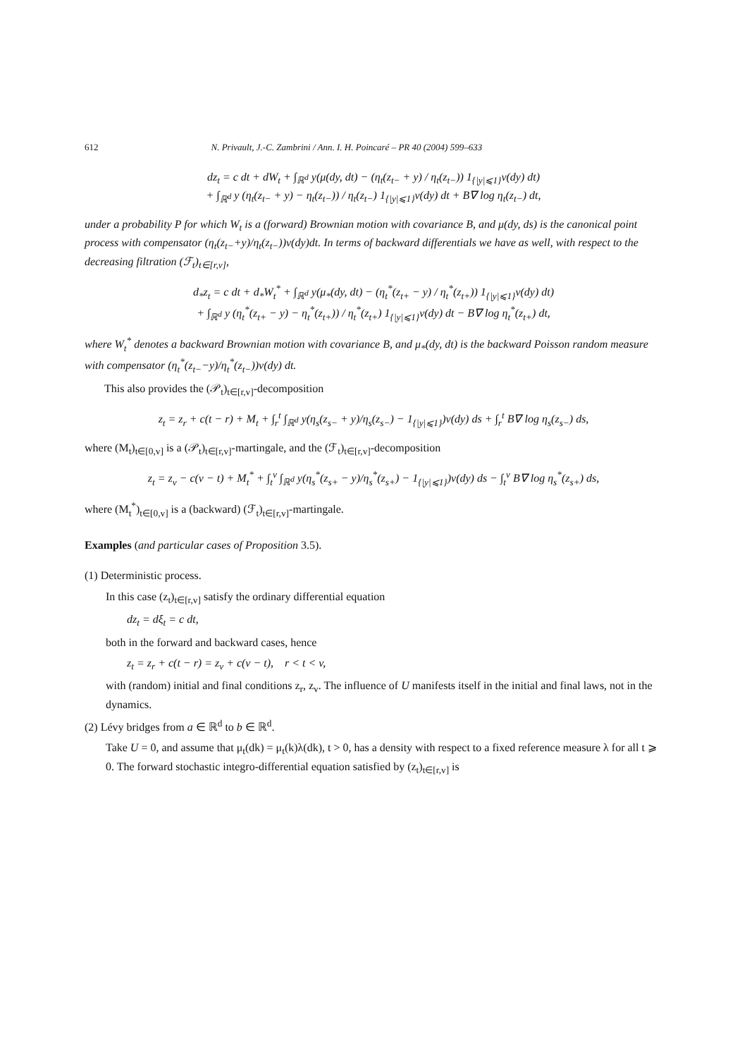612 N. Privault, J.-C. Zambrini / Ann. I. H. Poincaré – PR 40 (2004) 599–633
dz<sub>t</sub> = c dt + dW<sub>t</sub> + ∫<sub>ℝ<sup>d</sup></sub> y(μ(dy, dt) − (η<sub>t</sub>(z<sub>t−</sub> + y) / η<sub>t</sub>(z<sub>t−</sub>)) 1<sub>{|y|⩽1}</sub>ν(dy) dt)
+ ∫<sub>ℝ<sup>d</sup></sub> y (η<sub>t</sub>(z<sub>t−</sub> + y) − η<sub>t</sub>(z<sub>t−</sub>)) / η<sub>t</sub>(z<sub>t−</sub>) 1<sub>{|y|⩽1}</sub>ν(dy) dt + B∇ log η<sub>t</sub>(z<sub>t−</sub>) dt,
under a probability P for which W<sub>t</sub> is a (forward) Brownian motion with covariance B, and μ(dy, ds) is the canonical point process with compensator (η<sub>t</sub>(z<sub>t−</sub>+y)/η<sub>t</sub>(z<sub>t−</sub>))ν(dy)dt. In terms of backward differentials we have as well, with respect to the decreasing filtration (ℱ<sub>t</sub>)<sub>t∈[r,v]</sub>,
d<sub>*</sub>z<sub>t</sub> = c dt + d<sub>*</sub>W<sub>t</sub><sup>*</sup> + ∫<sub>ℝ<sup>d</sup></sub> y(μ<sub>*</sub>(dy, dt) − (η<sub>t</sub><sup>*</sup>(z<sub>t+</sub> − y) / η<sub>t</sub><sup>*</sup>(z<sub>t+</sub>)) 1<sub>{|y|⩽1}</sub>ν(dy) dt)
+ ∫<sub>ℝ<sup>d</sup></sub> y (η<sub>t</sub><sup>*</sup>(z<sub>t+</sub> − y) − η<sub>t</sub><sup>*</sup>(z<sub>t+</sub>)) / η<sub>t</sub><sup>*</sup>(z<sub>t+</sub>) 1<sub>{|y|⩽1}</sub>ν(dy) dt − B∇ log η<sub>t</sub><sup>*</sup>(z<sub>t+</sub>) dt,
where W<sub>t</sub><sup>*</sup> denotes a backward Brownian motion with covariance B, and μ<sub>*</sub>(dy, dt) is the backward Poisson random measure with compensator (η<sub>t</sub><sup>*</sup>(z<sub>t−</sub>−y)/η<sub>t</sub><sup>*</sup>(z<sub>t−</sub>))ν(dy) dt.
This also provides the (𝒫<sub>t</sub>)<sub>t∈[r,v]</sub>-decomposition
z<sub>t</sub> = z<sub>r</sub> + c(t − r) + M<sub>t</sub> + ∫<sub>r</sub><sup>t</sup> ∫<sub>ℝ<sup>d</sup></sub> y(η<sub>s</sub>(z<sub>s−</sub> + y)/η<sub>s</sub>(z<sub>s−</sub>) − 1<sub>{|y|⩽1}</sub>)ν(dy) ds + ∫<sub>r</sub><sup>t</sup> B∇ log η<sub>s</sub>(z<sub>s−</sub>) ds,
where (M<sub>t</sub>)<sub>t∈[0,v]</sub> is a (𝒫<sub>t</sub>)<sub>t∈[r,v]</sub>-martingale, and the (ℱ<sub>t</sub>)<sub>t∈[r,v]</sub>-decomposition
z<sub>t</sub> = z<sub>v</sub> − c(v − t) + M<sub>t</sub><sup>*</sup> + ∫<sub>t</sub><sup>v</sup> ∫<sub>ℝ<sup>d</sup></sub> y(η<sub>s</sub><sup>*</sup>(z<sub>s+</sub> − y)/η<sub>s</sub><sup>*</sup>(z<sub>s+</sub>) − 1<sub>{|y|⩽1}</sub>)ν(dy) ds − ∫<sub>t</sub><sup>v</sup> B∇ log η<sub>s</sub><sup>*</sup>(z<sub>s+</sub>) ds,
where (M<sub>t</sub><sup>*</sup>)<sub>t∈[0,v]</sub> is a (backward) (ℱ<sub>t</sub>)<sub>t∈[r,v]</sub>-martingale.
Examples (and particular cases of Proposition 3.5).
(1) Deterministic process.
In this case (z<sub>t</sub>)<sub>t∈[r,v]</sub> satisfy the ordinary differential equation
dz<sub>t</sub> = dξ<sub>t</sub> = c dt,
both in the forward and backward cases, hence
z<sub>t</sub> = z<sub>r</sub> + c(t − r) = z<sub>v</sub> + c(v − t), r < t < v,
with (random) initial and final conditions z<sub>r</sub>, z<sub>v</sub>. The influence of U manifests itself in the initial and final laws, not in the dynamics.
(2) Lévy bridges from a ∈ ℝ<sup>d</sup> to b ∈ ℝ<sup>d</sup>.
Take U = 0, and assume that μ<sub>t</sub>(dk) = μ<sub>t</sub>(k)λ(dk), t > 0, has a density with respect to a fixed reference measure λ for all t ⩾ 0. The forward stochastic integro-differential equation satisfied by (z<sub>t</sub>)<sub>t∈[r,v]</sub> is